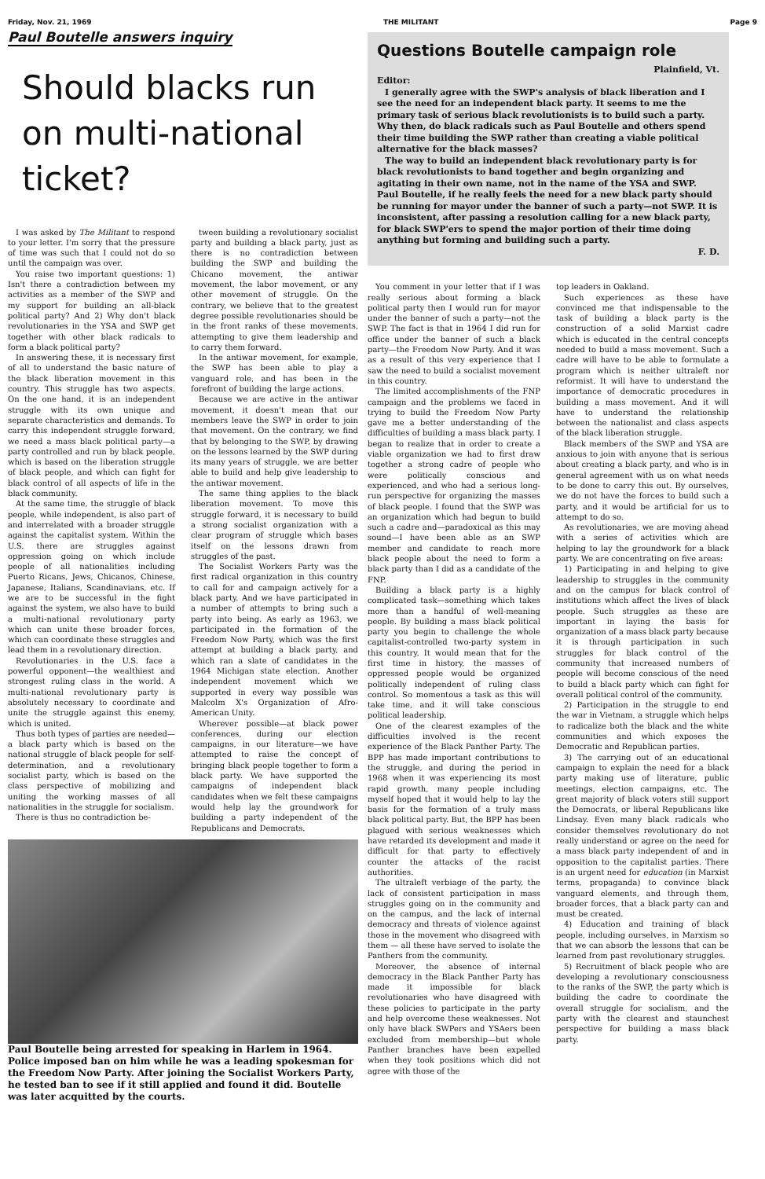Friday, Nov. 21, 1969 THE MILITANT Page 9
Paul Boutelle answers inquiry
Should blacks run on multi-national ticket?
I was asked by The Militant to respond to your letter. I'm sorry that the pressure of time was such that I could not do so until the campaign was over.
You raise two important questions: 1) Isn't there a contradiction between my activities as a member of the SWP and my support for building an all-black political party? And 2) Why don't black revolutionaries in the YSA and SWP get together with other black radicals to form a black political party?
In answering these, it is necessary first of all to understand the basic nature of the black liberation movement in this country. This struggle has two aspects. On the one hand, it is an independent struggle with its own unique and separate characteristics and demands. To carry this independent struggle forward, we need a mass black political party—a party controlled and run by black people, which is based on the liberation struggle of black people, and which can fight for black control of all aspects of life in the black community.
At the same time, the struggle of black people, while independent, is also part of and interrelated with a broader struggle against the capitalist system. Within the U.S. there are struggles against oppression going on which include people of all nationalities including Puerto Ricans, Jews, Chicanos, Chinese, Japanese, Italians, Scandinavians, etc. If we are to be successful in the fight against the system, we also have to build a multi-national revolutionary party which can unite these broader forces, which can coordinate these struggles and lead them in a revolutionary direction.
Revolutionaries in the U.S. face a powerful opponent—the wealthiest and strongest ruling class in the world. A multi-national revolutionary party is absolutely necessary to coordinate and unite the struggle against this enemy, which is united.
Thus both types of parties are needed—a black party which is based on the national struggle of black people for self-determination, and a revolutionary socialist party, which is based on the class perspective of mobilizing and uniting the working masses of all nationalities in the struggle for socialism.
There is thus no contradiction be-
tween building a revolutionary socialist party and building a black party, just as there is no contradiction between building the SWP and building the Chicano movement, the antiwar movement, the labor movement, or any other movement of struggle. On the contrary, we believe that to the greatest degree possible revolutionaries should be in the front ranks of these movements, attempting to give them leadership and to carry them forward.
In the antiwar movement, for example, the SWP has been able to play a vanguard role, and has been in the forefront of building the large actions.
Because we are active in the antiwar movement, it doesn't mean that our members leave the SWP in order to join that movement. On the contrary, we find that by belonging to the SWP, by drawing on the lessons learned by the SWP during its many years of struggle, we are better able to build and help give leadership to the antiwar movement.
The same thing applies to the black liberation movement. To move this struggle forward, it is necessary to build a strong socialist organization with a clear program of struggle which bases itself on the lessons drawn from struggles of the past.
The Socialist Workers Party was the first radical organization in this country to call for and campaign actively for a black party. And we have participated in a number of attempts to bring such a party into being. As early as 1963, we participated in the formation of the Freedom Now Party, which was the first attempt at building a black party, and which ran a slate of candidates in the 1964 Michigan state election. Another independent movement which we supported in every way possible was Malcolm X's Organization of Afro-American Unity.
Wherever possible—at black power conferences, during our election campaigns, in our literature—we have attempted to raise the concept of bringing black people together to form a black party. We have supported the campaigns of independent black candidates when we felt these campaigns would help lay the groundwork for building a party independent of the Republicans and Democrats.
Paul Boutelle being arrested for speaking in Harlem in 1964. Police imposed ban on him while he was a leading spokesman for the Freedom Now Party. After joining the Socialist Workers Party, he tested ban to see if it still applied and found it did. Boutelle was later acquitted by the courts.
Questions Boutelle campaign role
Plainfield, Vt.
Editor:
I generally agree with the SWP's analysis of black liberation and I see the need for an independent black party. It seems to me the primary task of serious black revolutionists is to build such a party. Why then, do black radicals such as Paul Boutelle and others spend their time building the SWP rather than creating a viable political alternative for the black masses?
The way to build an independent black revolutionary party is for black revolutionists to band together and begin organizing and agitating in their own name, not in the name of the YSA and SWP. Paul Boutelle, if he really feels the need for a new black party should be running for mayor under the banner of such a party—not SWP. It is inconsistent, after passing a resolution calling for a new black party, for black SWP'ers to spend the major portion of their time doing anything but forming and building such a party.
F. D.
You comment in your letter that if I was really serious about forming a black political party then I would run for mayor under the banner of such a party—not the SWP. The fact is that in 1964 I did run for office under the banner of such a black party—the Freedom Now Party. And it was as a result of this very experience that I saw the need to build a socialist movement in this country.
The limited accomplishments of the FNP campaign and the problems we faced in trying to build the Freedom Now Party gave me a better understanding of the difficulties of building a mass black party. I began to realize that in order to create a viable organization we had to first draw together a strong cadre of people who were politically conscious and experienced, and who had a serious long-run perspective for organizing the masses of black people. I found that the SWP was an organization which had begun to build such a cadre and—paradoxical as this may sound—I have been able as an SWP member and candidate to reach more black people about the need to form a black party than I did as a candidate of the FNP.
Building a black party is a highly complicated task—something which takes more than a handful of well-meaning people. By building a mass black political party you begin to challenge the whole capitalist-controlled two-party system in this country. It would mean that for the first time in history, the masses of oppressed people would be organized politically independent of ruling class control. So momentous a task as this will take time, and it will take conscious political leadership.
One of the clearest examples of the difficulties involved is the recent experience of the Black Panther Party. The BPP has made important contributions to the struggle, and during the period in 1968 when it was experiencing its most rapid growth, many people including myself hoped that it would help to lay the basis for the formation of a truly mass black political party. But, the BPP has been plagued with serious weaknesses which have retarded its development and made it difficult for that party to effectively counter the attacks of the racist authorities.
The ultraleft verbiage of the party, the lack of consistent participation in mass struggles going on in the community and on the campus, and the lack of internal democracy and threats of violence against those in the movement who disagreed with them — all these have served to isolate the Panthers from the community.
Moreover, the absence of internal democracy in the Black Panther Party has made it impossible for black revolutionaries who have disagreed with these policies to participate in the party and help overcome these weaknesses. Not only have black SWPers and YSAers been excluded from membership—but whole Panther branches have been expelled when they took positions which did not agree with those of the
top leaders in Oakland.
Such experiences as these have convinced me that indispensable to the task of building a black party is the construction of a solid Marxist cadre which is educated in the central concepts needed to build a mass movement. Such a cadre will have to be able to formulate a program which is neither ultraleft nor reformist. It will have to understand the importance of democratic procedures in building a mass movement. And it will have to understand the relationship between the nationalist and class aspects of the black liberation struggle.
Black members of the SWP and YSA are anxious to join with anyone that is serious about creating a black party, and who is in general agreement with us on what needs to be done to carry this out. By ourselves, we do not have the forces to build such a party, and it would be artificial for us to attempt to do so.
As revolutionaries, we are moving ahead with a series of activities which are helping to lay the groundwork for a black party. We are concentrating on five areas:
1) Participating in and helping to give leadership to struggles in the community and on the campus for black control of institutions which affect the lives of black people. Such struggles as these are important in laying the basis for organization of a mass black party because it is through participation in such struggles for black control of the community that increased numbers of people will become conscious of the need to build a black party which can fight for overall political control of the community.
2) Participation in the struggle to end the war in Vietnam, a struggle which helps to radicalize both the black and the white communities and which exposes the Democratic and Republican parties.
3) The carrying out of an educational campaign to explain the need for a black party making use of literature, public meetings, election campaigns, etc. The great majority of black voters still support the Democrats, or liberal Republicans like Lindsay. Even many black radicals who consider themselves revolutionary do not really understand or agree on the need for a mass black party independent of and in opposition to the capitalist parties. There is an urgent need for education (in Marxist terms, propaganda) to convince black vanguard elements, and through them, broader forces, that a black party can and must be created.
4) Education and training of black people, including ourselves, in Marxism so that we can absorb the lessons that can be learned from past revolutionary struggles.
5) Recruitment of black people who are developing a revolutionary consciousness to the ranks of the SWP, the party which is building the cadre to coordinate the overall struggle for socialism, and the party with the clearest and staunchest perspective for building a mass black party.